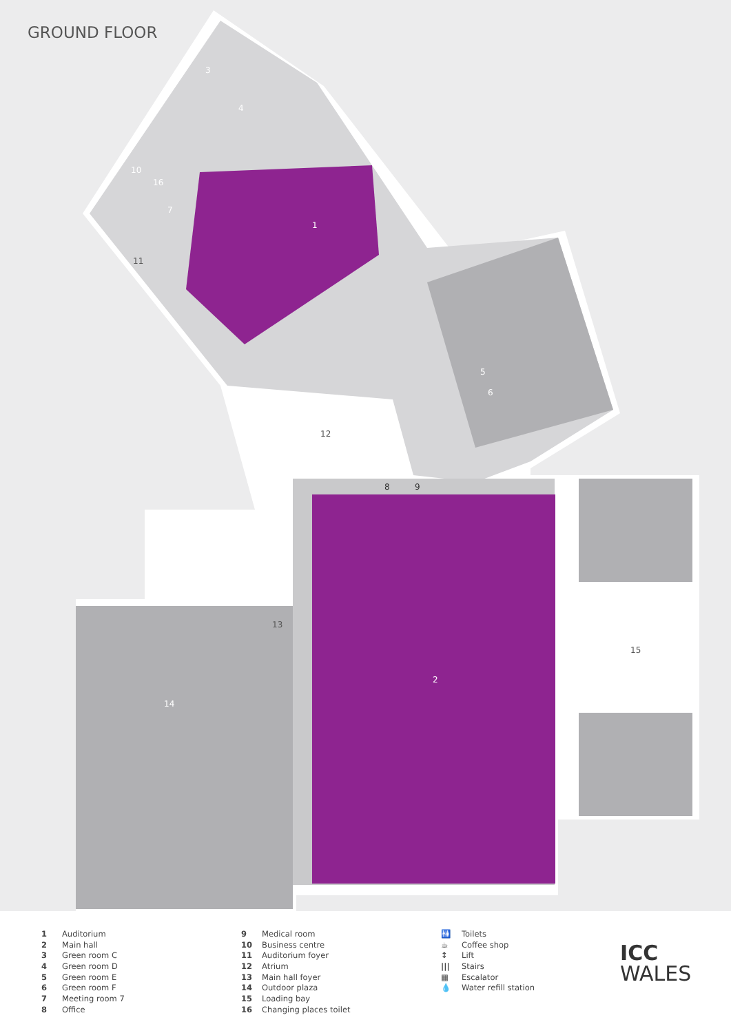GROUND FLOOR
3
4
10
16
7
1
11
5
6
12
8 9
13
14
2
15
1 Auditorium
2 Main hall
3 Green room C
4 Green room D
5 Green room E
6 Green room F
7 Meeting room 7
8 Office
9 Medical room
10 Business centre
11 Auditorium foyer
12 Atrium
13 Main hall foyer
14 Outdoor plaza
15 Loading bay
16 Changing places toilet
🚻 Toilets
☕ Coffee shop
↕ Lift
||| Stairs
▦ Escalator
💧 Water refill station
ICC
WALES